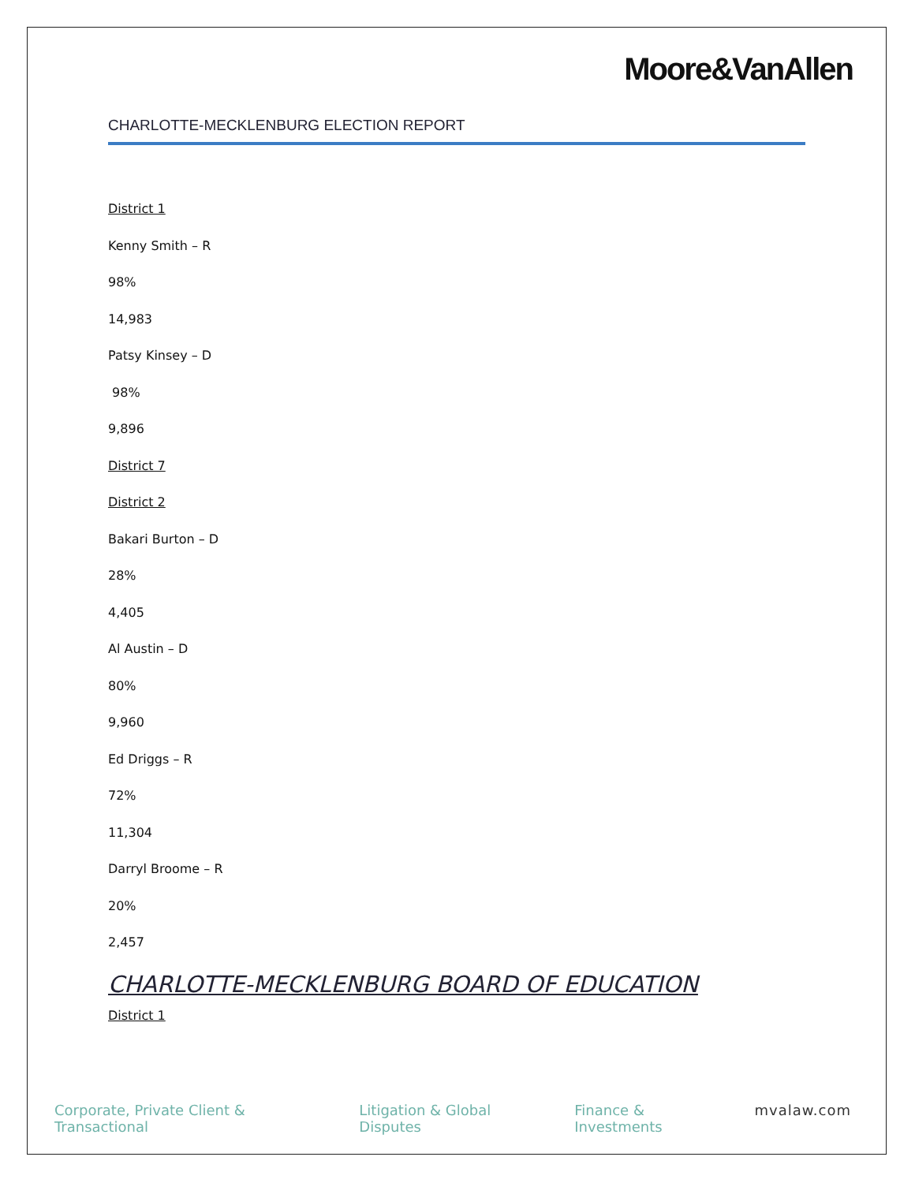Moore&VanAllen
CHARLOTTE-MECKLENBURG ELECTION REPORT
District 1
Kenny Smith – R
98%
14,983
Patsy Kinsey – D
98%
9,896
District 7
District 2
Bakari Burton – D
28%
4,405
Al Austin – D
80%
9,960
Ed Driggs – R
72%
11,304
Darryl Broome – R
20%
2,457
CHARLOTTE-MECKLENBURG BOARD OF EDUCATION
District 1
Corporate, Private Client & Transactional Litigation & Global Disputes Finance & Investments mvalaw.com